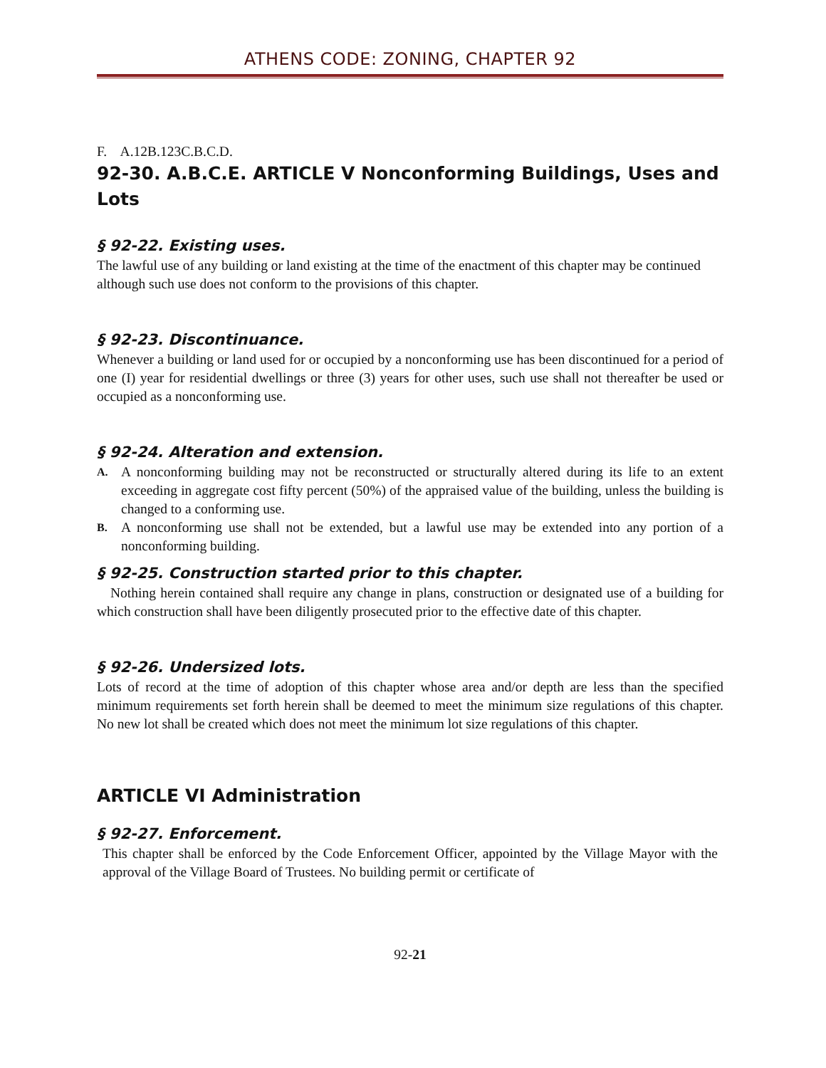ATHENS CODE: ZONING, CHAPTER 92
F. A.12B.123C.B.C.D.
92-30. A.B.C.E. ARTICLE V Nonconforming Buildings, Uses and Lots
§ 92-22. Existing uses.
The lawful use of any building or land existing at the time of the enactment of this chapter may be continued although such use does not conform to the provisions of this chapter.
§ 92-23. Discontinuance.
Whenever a building or land used for or occupied by a nonconforming use has been discontinued for a period of one (I) year for residential dwellings or three (3) years for other uses, such use shall not thereafter be used or occupied as a nonconforming use.
§ 92-24. Alteration and extension.
A. A nonconforming building may not be reconstructed or structurally altered during its life to an extent exceeding in aggregate cost fifty percent (50%) of the appraised value of the building, unless the building is changed to a conforming use.
B. A nonconforming use shall not be extended, but a lawful use may be extended into any portion of a nonconforming building.
§ 92-25. Construction started prior to this chapter.
Nothing herein contained shall require any change in plans, construction or designated use of a building for which construction shall have been diligently prosecuted prior to the effective date of this chapter.
§ 92-26. Undersized lots.
Lots of record at the time of adoption of this chapter whose area and/or depth are less than the specified minimum requirements set forth herein shall be deemed to meet the minimum size regulations of this chapter. No new lot shall be created which does not meet the minimum lot size regulations of this chapter.
ARTICLE VI Administration
§ 92-27. Enforcement.
This chapter shall be enforced by the Code Enforcement Officer, appointed by the Village Mayor with the approval of the Village Board of Trustees. No building permit or certificate of
92-21